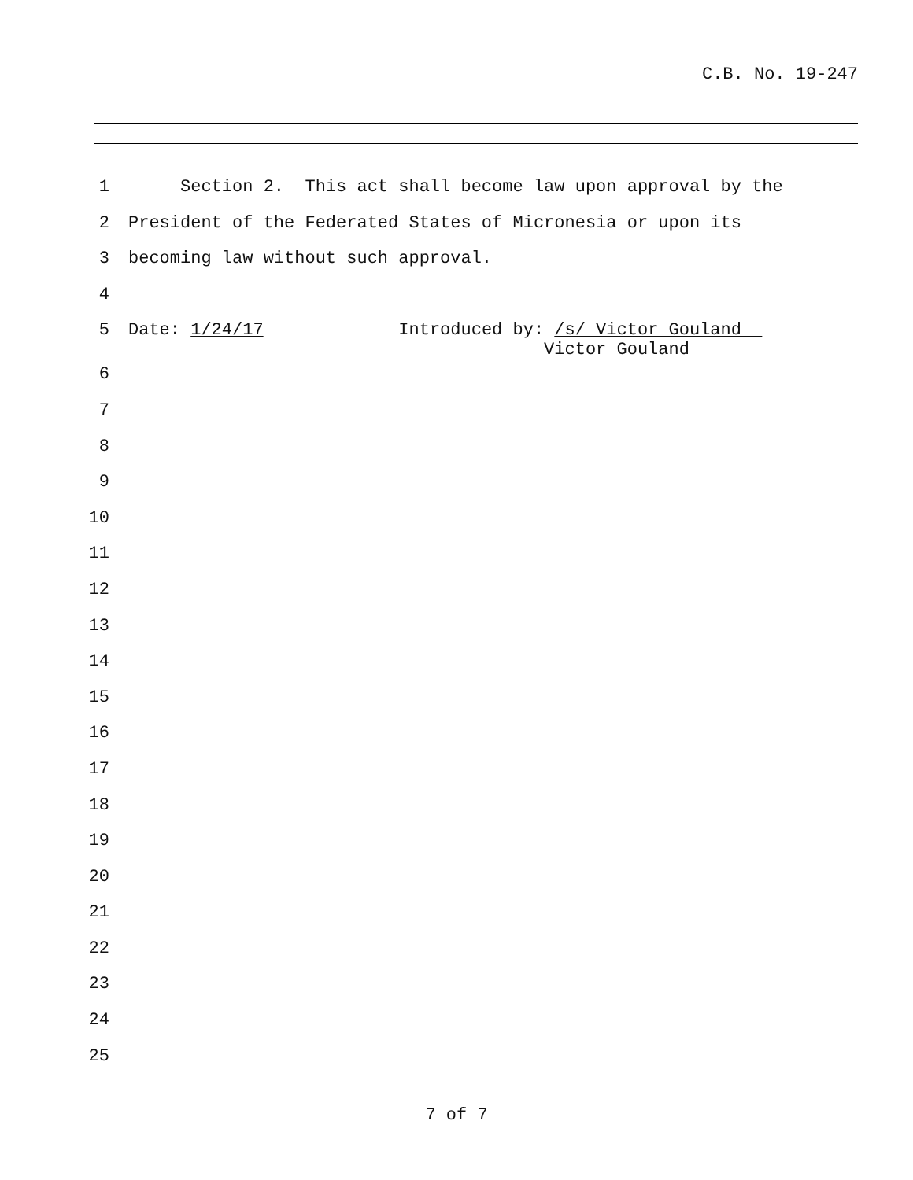C.B. No. 19-247
1 Section 2. This act shall become law upon approval by the
2 President of the Federated States of Micronesia or upon its
3 becoming law without such approval.
4
5 Date: 1/24/17 Introduced by: /s/ Victor Gouland Victor Gouland
6
7
8
9
10
11
12
13
14
15
16
17
18
19
20
21
22
23
24
25
7 of 7